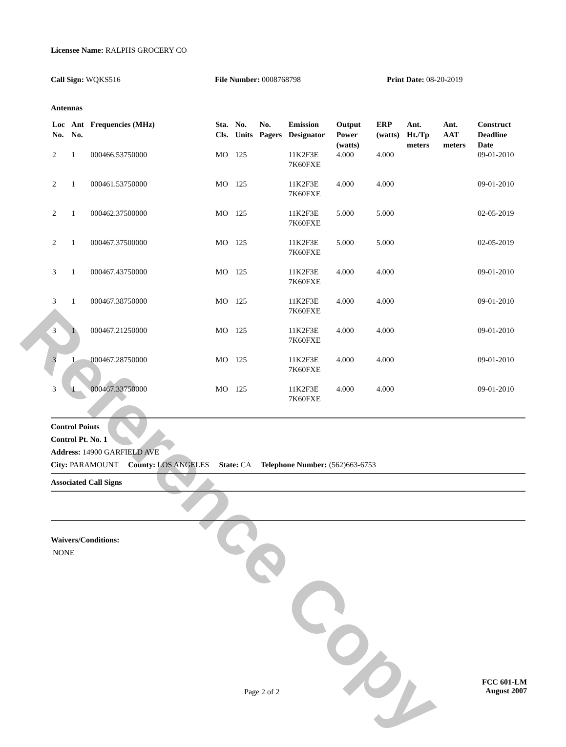Reference Copy
Licensee Name: RALPHS GROCERY CO
Call Sign: WQKS516 File Number: 0008768798 Print Date: 08-20-2019
Antennas
| Loc No. | Ant No. | Frequencies (MHz) | Sta. Cls. | No. Units | No. Pagers | Emission Designator | Output Power (watts) | ERP (watts) | Ant. Ht./Tp meters | Ant. AAT meters | Construct Deadline Date |
| --- | --- | --- | --- | --- | --- | --- | --- | --- | --- | --- | --- |
| 2 | 1 | 000466.53750000 | MO | 125 | | 11K2F3E 7K60FXE | 4.000 | 4.000 | | | 09-01-2010 |
| 2 | 1 | 000461.53750000 | MO | 125 | | 11K2F3E 7K60FXE | 4.000 | 4.000 | | | 09-01-2010 |
| 2 | 1 | 000462.37500000 | MO | 125 | | 11K2F3E 7K60FXE | 5.000 | 5.000 | | | 02-05-2019 |
| 2 | 1 | 000467.37500000 | MO | 125 | | 11K2F3E 7K60FXE | 5.000 | 5.000 | | | 02-05-2019 |
| 3 | 1 | 000467.43750000 | MO | 125 | | 11K2F3E 7K60FXE | 4.000 | 4.000 | | | 09-01-2010 |
| 3 | 1 | 000467.38750000 | MO | 125 | | 11K2F3E 7K60FXE | 4.000 | 4.000 | | | 09-01-2010 |
| 3 | 1 | 000467.21250000 | MO | 125 | | 11K2F3E 7K60FXE | 4.000 | 4.000 | | | 09-01-2010 |
| 3 | 1 | 000467.28750000 | MO | 125 | | 11K2F3E 7K60FXE | 4.000 | 4.000 | | | 09-01-2010 |
| 3 | 1 | 000467.33750000 | MO | 125 | | 11K2F3E 7K60FXE | 4.000 | 4.000 | | | 09-01-2010 |
Control Points
Control Pt. No. 1
Address: 14900 GARFIELD AVE
City: PARAMOUNT County: LOS ANGELES State: CA Telephone Number: (562)663-6753
Associated Call Signs
Waivers/Conditions:
NONE
Page 2 of 2
FCC 601-LM
August 2007